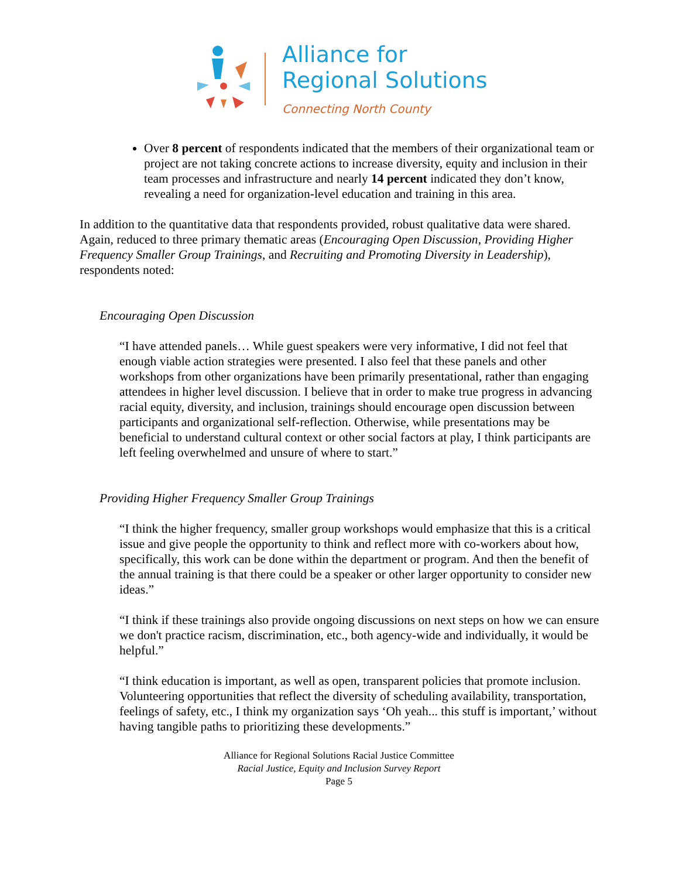Alliance for
Regional Solutions
Connecting North County
Over 8 percent of respondents indicated that the members of their organizational team or project are not taking concrete actions to increase diversity, equity and inclusion in their team processes and infrastructure and nearly 14 percent indicated they don’t know, revealing a need for organization-level education and training in this area.
In addition to the quantitative data that respondents provided, robust qualitative data were shared. Again, reduced to three primary thematic areas (Encouraging Open Discussion, Providing Higher Frequency Smaller Group Trainings, and Recruiting and Promoting Diversity in Leadership), respondents noted:
Encouraging Open Discussion
“I have attended panels… While guest speakers were very informative, I did not feel that enough viable action strategies were presented. I also feel that these panels and other workshops from other organizations have been primarily presentational, rather than engaging attendees in higher level discussion. I believe that in order to make true progress in advancing racial equity, diversity, and inclusion, trainings should encourage open discussion between participants and organizational self-reflection. Otherwise, while presentations may be beneficial to understand cultural context or other social factors at play, I think participants are left feeling overwhelmed and unsure of where to start.”
Providing Higher Frequency Smaller Group Trainings
“I think the higher frequency, smaller group workshops would emphasize that this is a critical issue and give people the opportunity to think and reflect more with co-workers about how, specifically, this work can be done within the department or program. And then the benefit of the annual training is that there could be a speaker or other larger opportunity to consider new ideas.”
“I think if these trainings also provide ongoing discussions on next steps on how we can ensure we don't practice racism, discrimination, etc., both agency-wide and individually, it would be helpful.”
“I think education is important, as well as open, transparent policies that promote inclusion. Volunteering opportunities that reflect the diversity of scheduling availability, transportation, feelings of safety, etc., I think my organization says ‘Oh yeah... this stuff is important,’ without having tangible paths to prioritizing these developments.”
Alliance for Regional Solutions Racial Justice Committee
Racial Justice, Equity and Inclusion Survey Report
Page 5